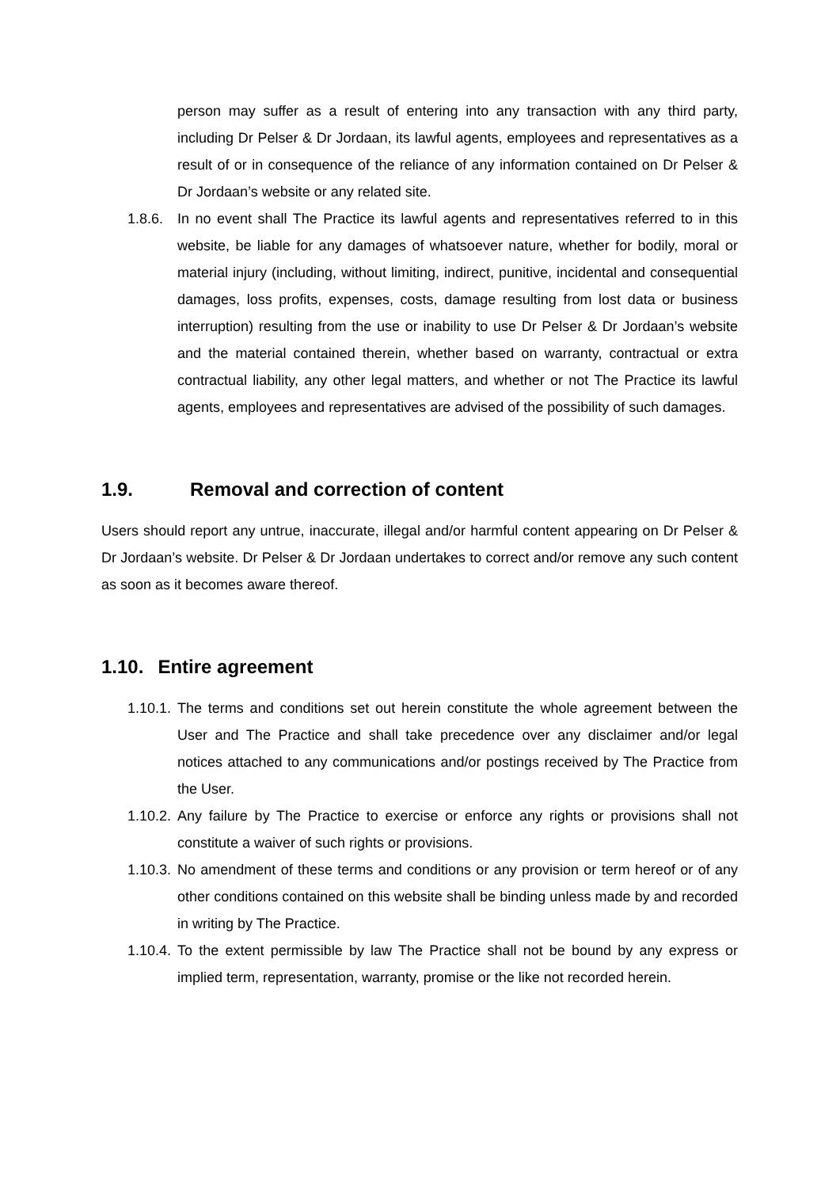person may suffer as a result of entering into any transaction with any third party, including Dr Pelser & Dr Jordaan, its lawful agents, employees and representatives as a result of or in consequence of the reliance of any information contained on Dr Pelser & Dr Jordaan’s website or any related site.
1.8.6. In no event shall The Practice its lawful agents and representatives referred to in this website, be liable for any damages of whatsoever nature, whether for bodily, moral or material injury (including, without limiting, indirect, punitive, incidental and consequential damages, loss profits, expenses, costs, damage resulting from lost data or business interruption) resulting from the use or inability to use Dr Pelser & Dr Jordaan’s website and the material contained therein, whether based on warranty, contractual or extra contractual liability, any other legal matters, and whether or not The Practice its lawful agents, employees and representatives are advised of the possibility of such damages.
1.9. Removal and correction of content
Users should report any untrue, inaccurate, illegal and/or harmful content appearing on Dr Pelser & Dr Jordaan’s website. Dr Pelser & Dr Jordaan undertakes to correct and/or remove any such content as soon as it becomes aware thereof.
1.10. Entire agreement
1.10.1. The terms and conditions set out herein constitute the whole agreement between the User and The Practice and shall take precedence over any disclaimer and/or legal notices attached to any communications and/or postings received by The Practice from the User.
1.10.2. Any failure by The Practice to exercise or enforce any rights or provisions shall not constitute a waiver of such rights or provisions.
1.10.3. No amendment of these terms and conditions or any provision or term hereof or of any other conditions contained on this website shall be binding unless made by and recorded in writing by The Practice.
1.10.4. To the extent permissible by law The Practice shall not be bound by any express or implied term, representation, warranty, promise or the like not recorded herein.